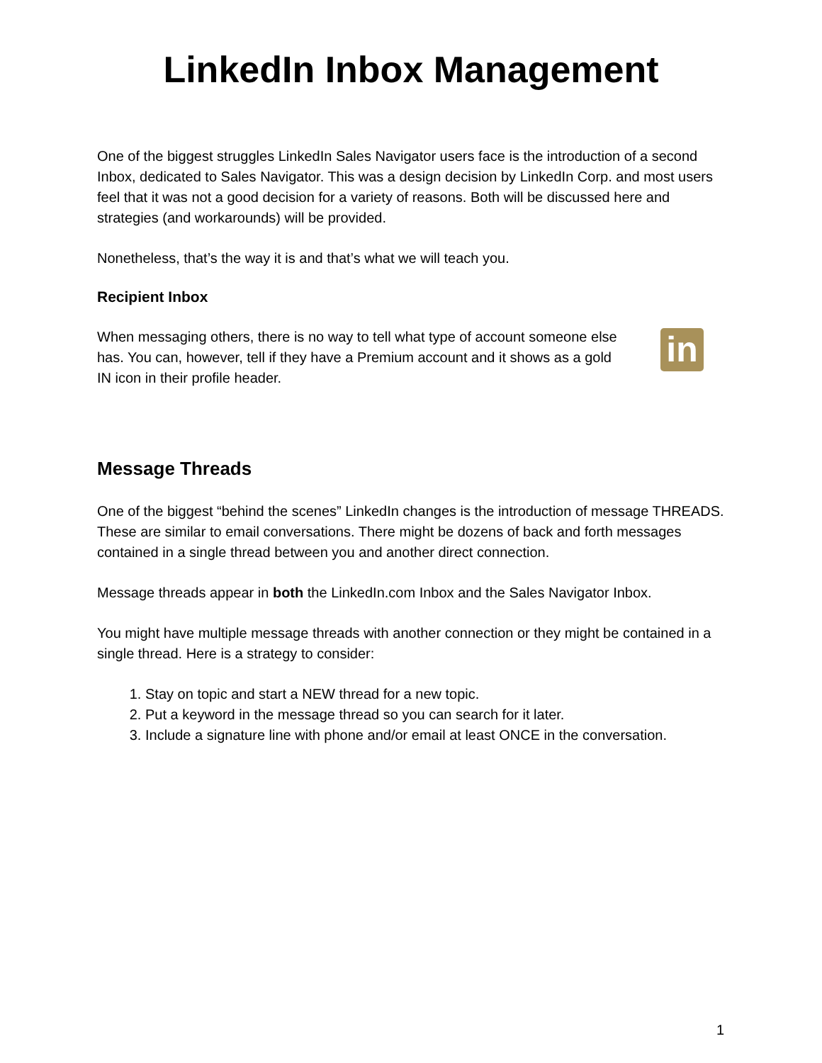LinkedIn Inbox Management
One of the biggest struggles LinkedIn Sales Navigator users face is the introduction of a second Inbox, dedicated to Sales Navigator. This was a design decision by LinkedIn Corp. and most users feel that it was not a good decision for a variety of reasons. Both will be discussed here and strategies (and workarounds) will be provided.
Nonetheless, that’s the way it is and that’s what we will teach you.
Recipient Inbox
When messaging others, there is no way to tell what type of account someone else has. You can, however, tell if they have a Premium account and it shows as a gold IN icon in their profile header.
in
Message Threads
One of the biggest “behind the scenes” LinkedIn changes is the introduction of message THREADS. These are similar to email conversations. There might be dozens of back and forth messages contained in a single thread between you and another direct connection.
Message threads appear in both the LinkedIn.com Inbox and the Sales Navigator Inbox.
You might have multiple message threads with another connection or they might be contained in a single thread. Here is a strategy to consider:
1. Stay on topic and start a NEW thread for a new topic.
2. Put a keyword in the message thread so you can search for it later.
3. Include a signature line with phone and/or email at least ONCE in the conversation.
1